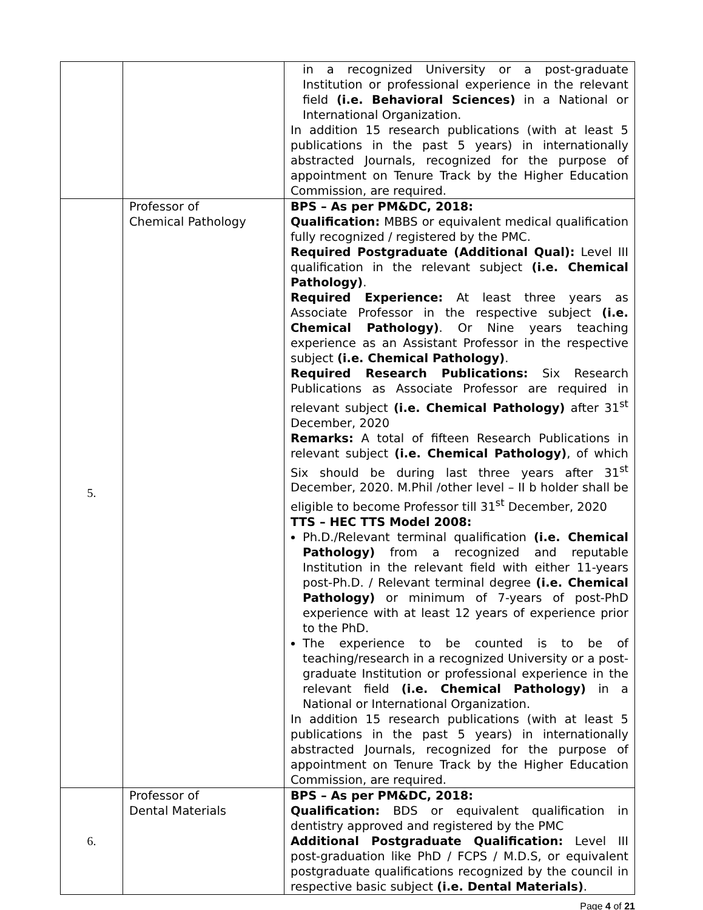| | | in a recognized University or a post-graduate Institution or professional experience in the relevant field (i.e. Behavioral Sciences) in a National or International Organization. In addition 15 research publications (with at least 5 publications in the past 5 years) in internationally abstracted Journals, recognized for the purpose of appointment on Tenure Track by the Higher Education Commission, are required. |
| 5. | Professor of Chemical Pathology | BPS – As per PM&DC, 2018: Qualification: MBBS or equivalent medical qualification fully recognized / registered by the PMC. Required Postgraduate (Additional Qual): Level III qualification in the relevant subject (i.e. Chemical Pathology) . Required Experience: At least three years as Associate Professor in the respective subject (i.e. Chemical Pathology) . Or Nine years teaching experience as an Assistant Professor in the respective subject (i.e. Chemical Pathology) . Required Research Publications: Six Research Publications as Associate Professor are required in relevant subject (i.e. Chemical Pathology) after 31<sup>st</sup> December, 2020 Remarks: A total of fifteen Research Publications in relevant subject (i.e. Chemical Pathology) , of which Six should be during last three years after 31<sup>st</sup> December, 2020. M.Phil /other level – II b holder shall be eligible to become Professor till 31<sup>st</sup> December, 2020 TTS – HEC TTS Model 2008: Ph.D./Relevant terminal qualification (i.e. Chemical Pathology) from a recognized and reputable Institution in the relevant field with either 11-years post-Ph.D. / Relevant terminal degree (i.e. Chemical Pathology) or minimum of 7-years of post-PhD experience with at least 12 years of experience prior to the PhD. The experience to be counted is to be of teaching/research in a recognized University or a post-graduate Institution or professional experience in the relevant field (i.e. Chemical Pathology) in a National or International Organization. In addition 15 research publications (with at least 5 publications in the past 5 years) in internationally abstracted Journals, recognized for the purpose of appointment on Tenure Track by the Higher Education Commission, are required. |
| 6. | Professor of Dental Materials | BPS – As per PM&DC, 2018: Qualification: BDS or equivalent qualification in dentistry approved and registered by the PMC Additional Postgraduate Qualification: Level III post-graduation like PhD / FCPS / M.D.S, or equivalent postgraduate qualifications recognized by the council in respective basic subject (i.e. Dental Materials) . |
Page 4 of 21